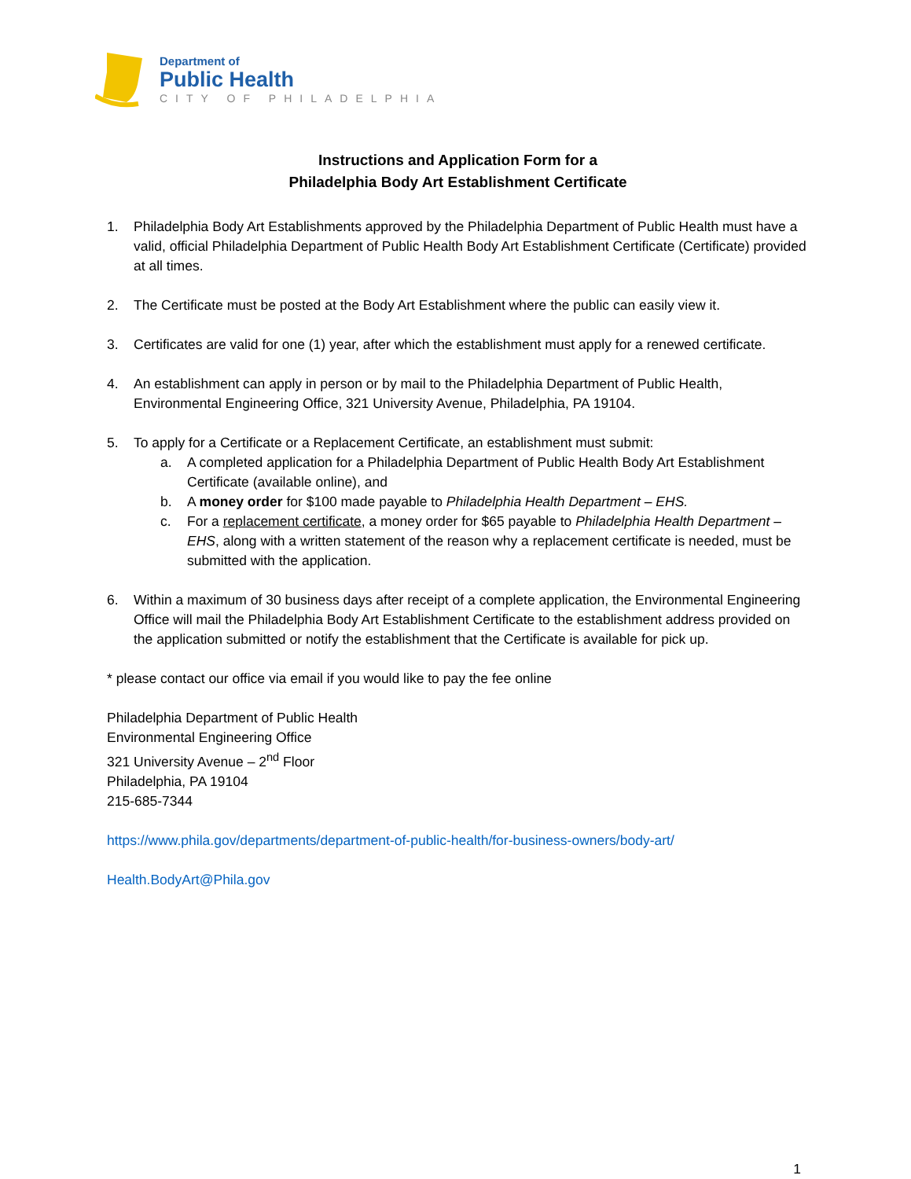Department of
Public Health
CITY OF PHILADELPHIA
Instructions and Application Form for a
Philadelphia Body Art Establishment Certificate
1. Philadelphia Body Art Establishments approved by the Philadelphia Department of Public Health must have a valid, official Philadelphia Department of Public Health Body Art Establishment Certificate (Certificate) provided at all times.
2. The Certificate must be posted at the Body Art Establishment where the public can easily view it.
3. Certificates are valid for one (1) year, after which the establishment must apply for a renewed certificate.
4. An establishment can apply in person or by mail to the Philadelphia Department of Public Health, Environmental Engineering Office, 321 University Avenue, Philadelphia, PA 19104.
5. To apply for a Certificate or a Replacement Certificate, an establishment must submit:
a. A completed application for a Philadelphia Department of Public Health Body Art Establishment Certificate (available online), and
b. A money order for $100 made payable to Philadelphia Health Department – EHS.
c. For a replacement certificate, a money order for $65 payable to Philadelphia Health Department – EHS, along with a written statement of the reason why a replacement certificate is needed, must be submitted with the application.
6. Within a maximum of 30 business days after receipt of a complete application, the Environmental Engineering Office will mail the Philadelphia Body Art Establishment Certificate to the establishment address provided on the application submitted or notify the establishment that the Certificate is available for pick up.
* please contact our office via email if you would like to pay the fee online
Philadelphia Department of Public Health
Environmental Engineering Office
321 University Avenue – 2<sup>nd</sup> Floor
Philadelphia, PA 19104
215-685-7344
https://www.phila.gov/departments/department-of-public-health/for-business-owners/body-art/
Health.BodyArt@Phila.gov
1